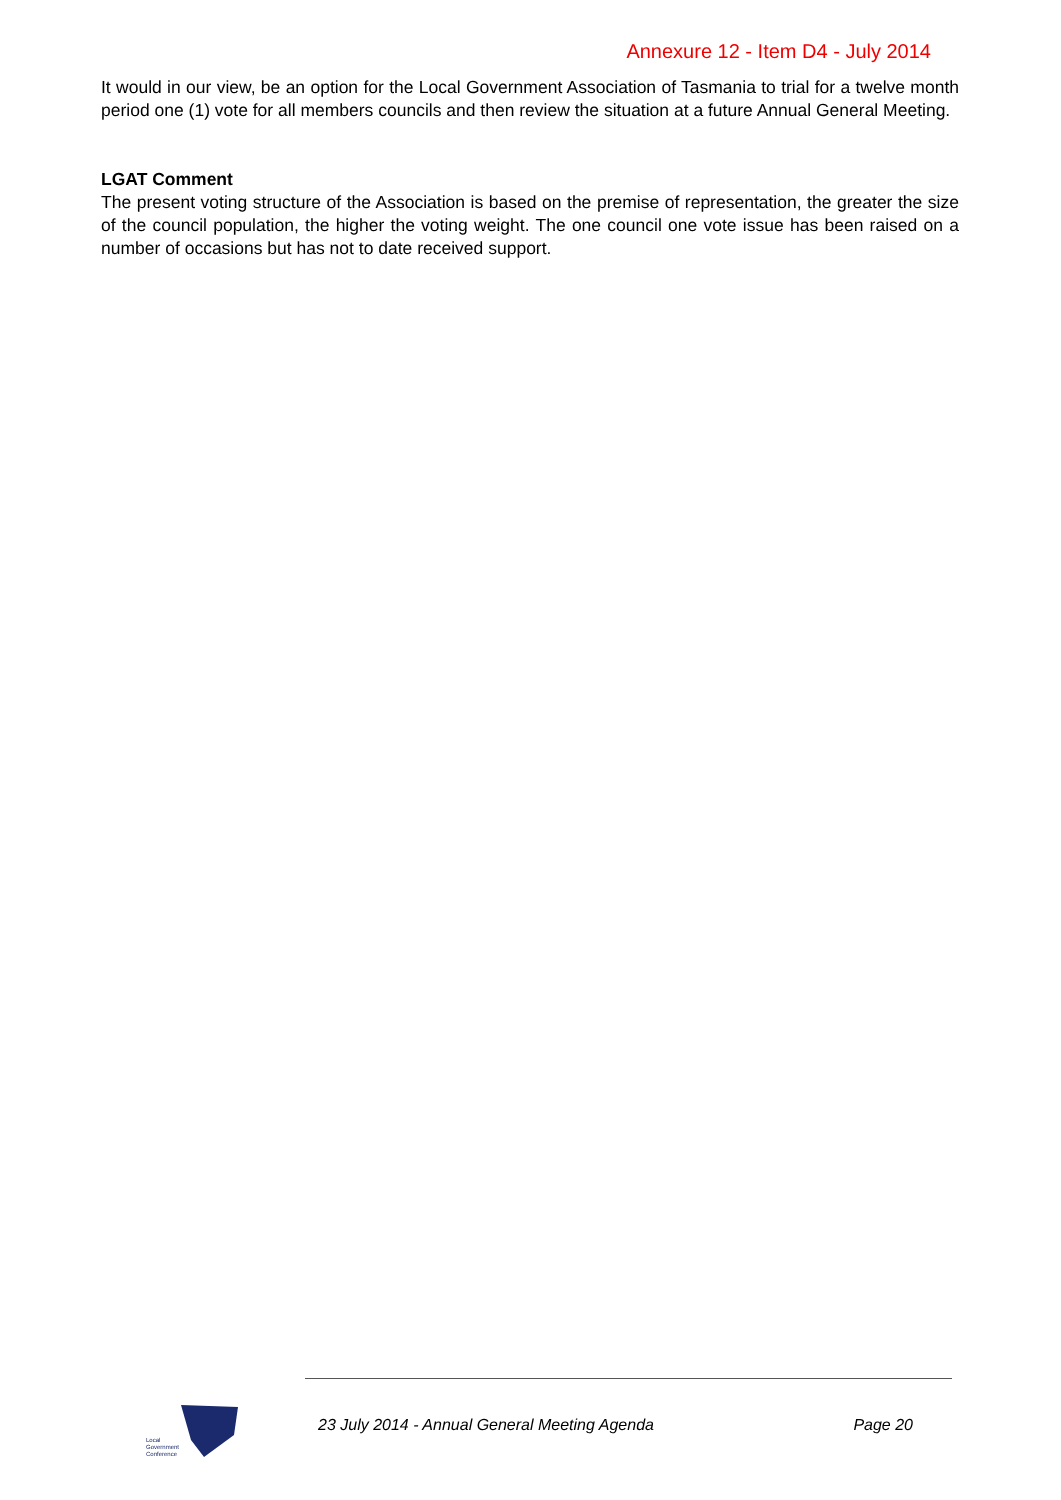Annexure 12 - Item D4 - July 2014
It would in our view, be an option for the Local Government Association of Tasmania to trial for a twelve month period one (1) vote for all members councils and then review the situation at a future Annual General Meeting.
LGAT Comment
The present voting structure of the Association is based on the premise of representation, the greater the size of the council population, the higher the voting weight. The one council one vote issue has been raised on a number of occasions but has not to date received support.
Local
Government
Conference
23 July 2014 - Annual General Meeting Agenda Page 20